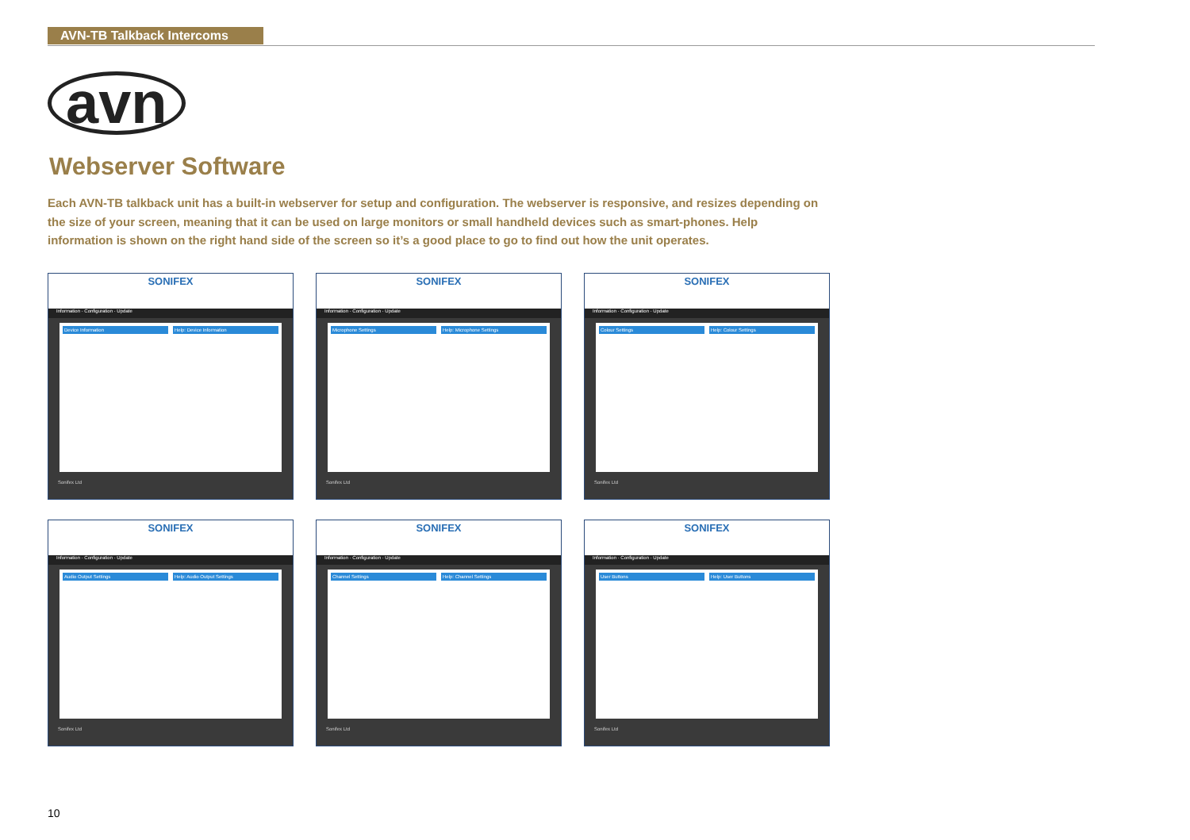AVN-TB Talkback Intercoms
avn
Webserver Software
Each AVN-TB talkback unit has a built-in webserver for setup and configuration. The webserver is responsive, and resizes depending on the size of your screen, meaning that it can be used on large monitors or small handheld devices such as smart-phones. Help information is shown on the right hand side of the screen so it’s a good place to go to find out how the unit operates.
SONIFEX
Information · Configuration · Update
Device Information Help: Device Information
Sonifex Ltd
SONIFEX
Information · Configuration · Update
Microphone Settings Help: Microphone Settings
Sonifex Ltd
SONIFEX
Information · Configuration · Update
Colour Settings Help: Colour Settings
Sonifex Ltd
SONIFEX
Information · Configuration · Update
Audio Output Settings Help: Audio Output Settings
Sonifex Ltd
SONIFEX
Information · Configuration · Update
Channel Settings Help: Channel Settings
Sonifex Ltd
SONIFEX
Information · Configuration · Update
User Buttons Help: User Buttons
Sonifex Ltd
10